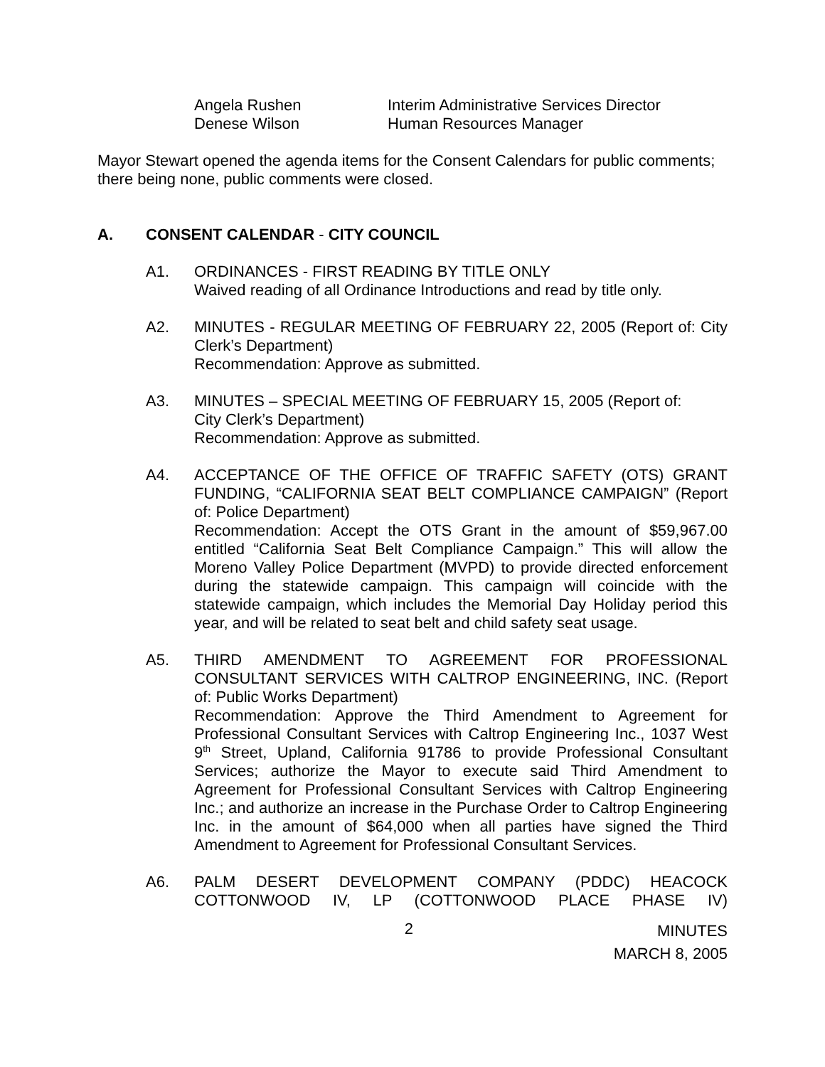Angela Rushen Interim Administrative Services Director Denese Wilson Human Resources Manager
Mayor Stewart opened the agenda items for the Consent Calendars for public comments; there being none, public comments were closed.
A. CONSENT CALENDAR - CITY COUNCIL
A1. ORDINANCES - FIRST READING BY TITLE ONLY
Waived reading of all Ordinance Introductions and read by title only.
A2. MINUTES - REGULAR MEETING OF FEBRUARY 22, 2005 (Report of: City Clerk’s Department)
Recommendation: Approve as submitted.
A3. MINUTES – SPECIAL MEETING OF FEBRUARY 15, 2005 (Report of:
City Clerk’s Department)
Recommendation: Approve as submitted.
A4. ACCEPTANCE OF THE OFFICE OF TRAFFIC SAFETY (OTS) GRANT FUNDING, “CALIFORNIA SEAT BELT COMPLIANCE CAMPAIGN” (Report of: Police Department)
Recommendation: Accept the OTS Grant in the amount of $59,967.00 entitled “California Seat Belt Compliance Campaign.” This will allow the Moreno Valley Police Department (MVPD) to provide directed enforcement during the statewide campaign. This campaign will coincide with the statewide campaign, which includes the Memorial Day Holiday period this year, and will be related to seat belt and child safety seat usage.
A5. THIRD AMENDMENT TO AGREEMENT FOR PROFESSIONAL CONSULTANT SERVICES WITH CALTROP ENGINEERING, INC. (Report of: Public Works Department)
Recommendation: Approve the Third Amendment to Agreement for Professional Consultant Services with Caltrop Engineering Inc., 1037 West 9<sup>th</sup> Street, Upland, California 91786 to provide Professional Consultant Services; authorize the Mayor to execute said Third Amendment to Agreement for Professional Consultant Services with Caltrop Engineering Inc.; and authorize an increase in the Purchase Order to Caltrop Engineering Inc. in the amount of $64,000 when all parties have signed the Third Amendment to Agreement for Professional Consultant Services.
A6. PALM DESERT DEVELOPMENT COMPANY (PDDC) HEACOCK COTTONWOOD IV, LP (COTTONWOOD PLACE PHASE IV)
2 MINUTES
MARCH 8, 2005